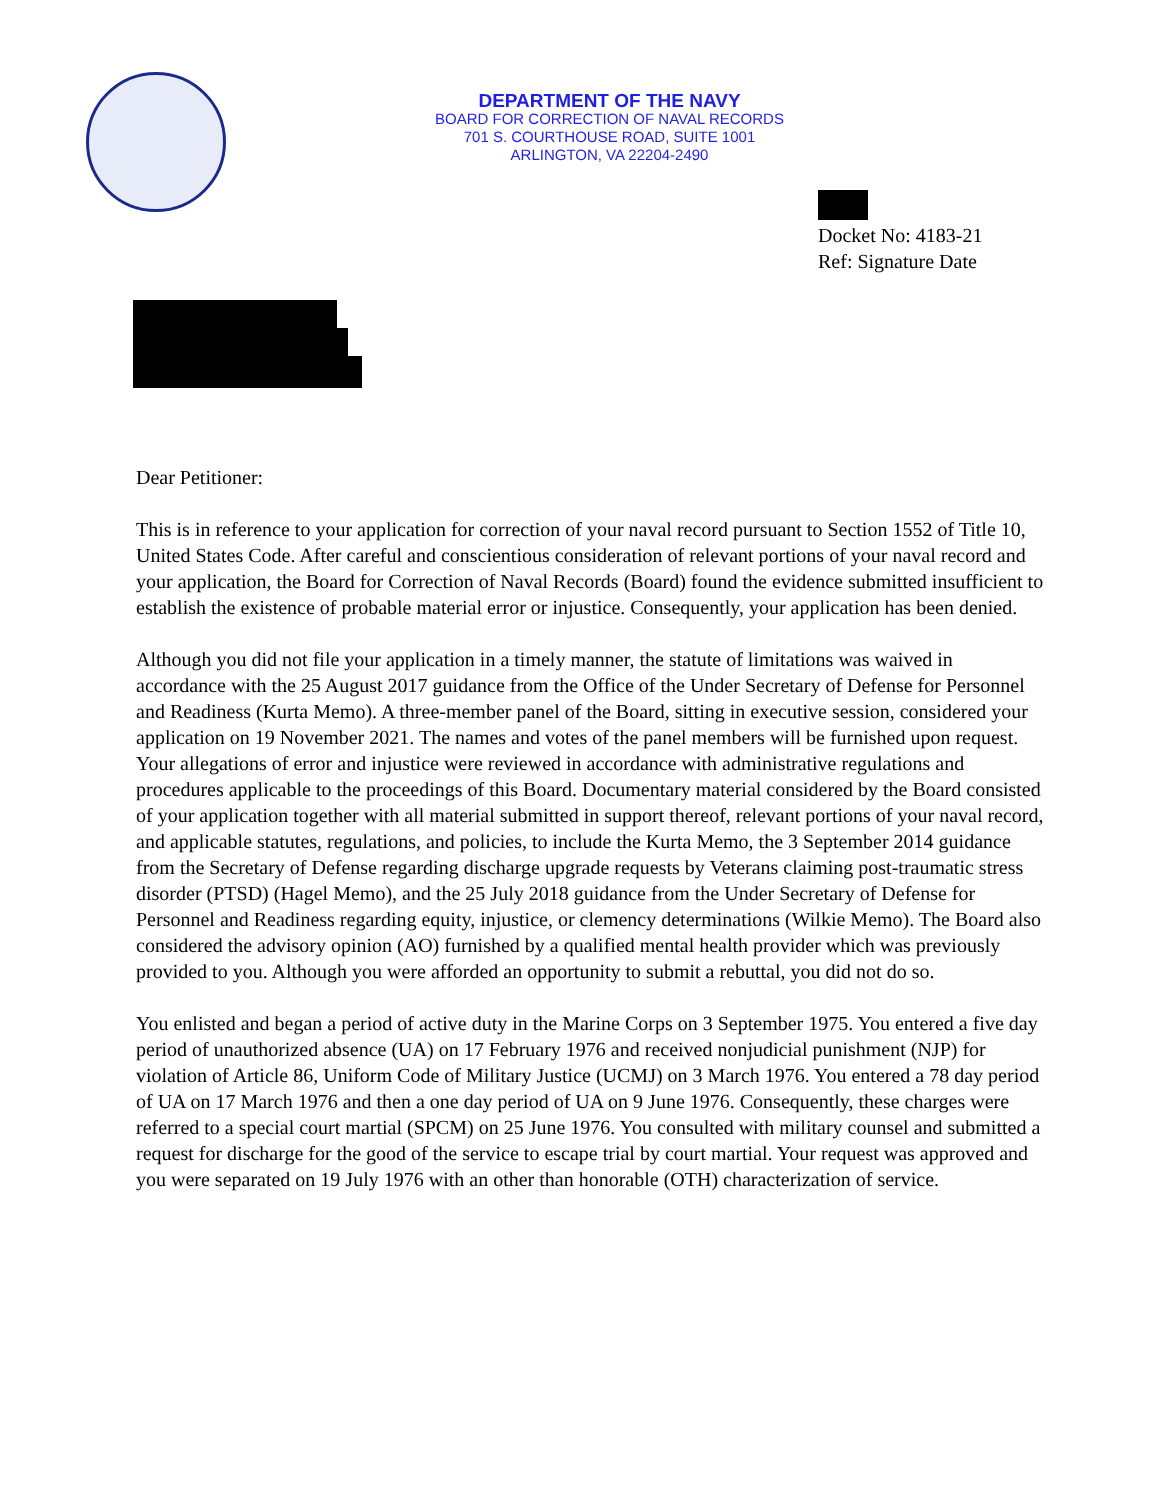DEPARTMENT OF THE NAVY
BOARD FOR CORRECTION OF NAVAL RECORDS
701 S. COURTHOUSE ROAD, SUITE 1001
ARLINGTON, VA 22204-2490
Docket No: 4183-21
Ref: Signature Date
Dear Petitioner:
This is in reference to your application for correction of your naval record pursuant to Section 1552 of Title 10, United States Code. After careful and conscientious consideration of relevant portions of your naval record and your application, the Board for Correction of Naval Records (Board) found the evidence submitted insufficient to establish the existence of probable material error or injustice. Consequently, your application has been denied.
Although you did not file your application in a timely manner, the statute of limitations was waived in accordance with the 25 August 2017 guidance from the Office of the Under Secretary of Defense for Personnel and Readiness (Kurta Memo). A three-member panel of the Board, sitting in executive session, considered your application on 19 November 2021. The names and votes of the panel members will be furnished upon request. Your allegations of error and injustice were reviewed in accordance with administrative regulations and procedures applicable to the proceedings of this Board. Documentary material considered by the Board consisted of your application together with all material submitted in support thereof, relevant portions of your naval record, and applicable statutes, regulations, and policies, to include the Kurta Memo, the 3 September 2014 guidance from the Secretary of Defense regarding discharge upgrade requests by Veterans claiming post-traumatic stress disorder (PTSD) (Hagel Memo), and the 25 July 2018 guidance from the Under Secretary of Defense for Personnel and Readiness regarding equity, injustice, or clemency determinations (Wilkie Memo). The Board also considered the advisory opinion (AO) furnished by a qualified mental health provider which was previously provided to you. Although you were afforded an opportunity to submit a rebuttal, you did not do so.
You enlisted and began a period of active duty in the Marine Corps on 3 September 1975. You entered a five day period of unauthorized absence (UA) on 17 February 1976 and received nonjudicial punishment (NJP) for violation of Article 86, Uniform Code of Military Justice (UCMJ) on 3 March 1976. You entered a 78 day period of UA on 17 March 1976 and then a one day period of UA on 9 June 1976. Consequently, these charges were referred to a special court martial (SPCM) on 25 June 1976. You consulted with military counsel and submitted a request for discharge for the good of the service to escape trial by court martial. Your request was approved and you were separated on 19 July 1976 with an other than honorable (OTH) characterization of service.